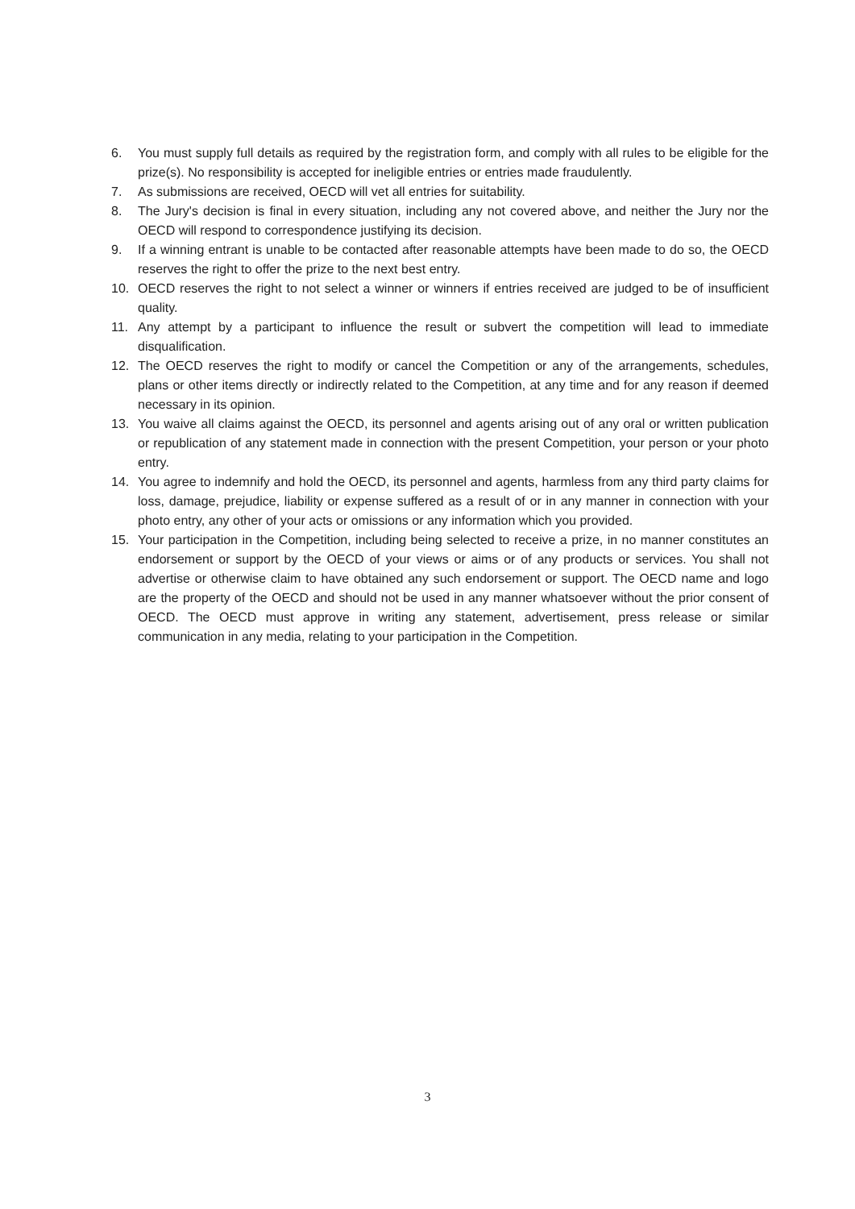6. You must supply full details as required by the registration form, and comply with all rules to be eligible for the prize(s). No responsibility is accepted for ineligible entries or entries made fraudulently.
7. As submissions are received, OECD will vet all entries for suitability.
8. The Jury's decision is final in every situation, including any not covered above, and neither the Jury nor the OECD will respond to correspondence justifying its decision.
9. If a winning entrant is unable to be contacted after reasonable attempts have been made to do so, the OECD reserves the right to offer the prize to the next best entry.
10. OECD reserves the right to not select a winner or winners if entries received are judged to be of insufficient quality.
11. Any attempt by a participant to influence the result or subvert the competition will lead to immediate disqualification.
12. The OECD reserves the right to modify or cancel the Competition or any of the arrangements, schedules, plans or other items directly or indirectly related to the Competition, at any time and for any reason if deemed necessary in its opinion.
13. You waive all claims against the OECD, its personnel and agents arising out of any oral or written publication or republication of any statement made in connection with the present Competition, your person or your photo entry.
14. You agree to indemnify and hold the OECD, its personnel and agents, harmless from any third party claims for loss, damage, prejudice, liability or expense suffered as a result of or in any manner in connection with your photo entry, any other of your acts or omissions or any information which you provided.
15. Your participation in the Competition, including being selected to receive a prize, in no manner constitutes an endorsement or support by the OECD of your views or aims or of any products or services. You shall not advertise or otherwise claim to have obtained any such endorsement or support. The OECD name and logo are the property of the OECD and should not be used in any manner whatsoever without the prior consent of OECD. The OECD must approve in writing any statement, advertisement, press release or similar communication in any media, relating to your participation in the Competition.
3